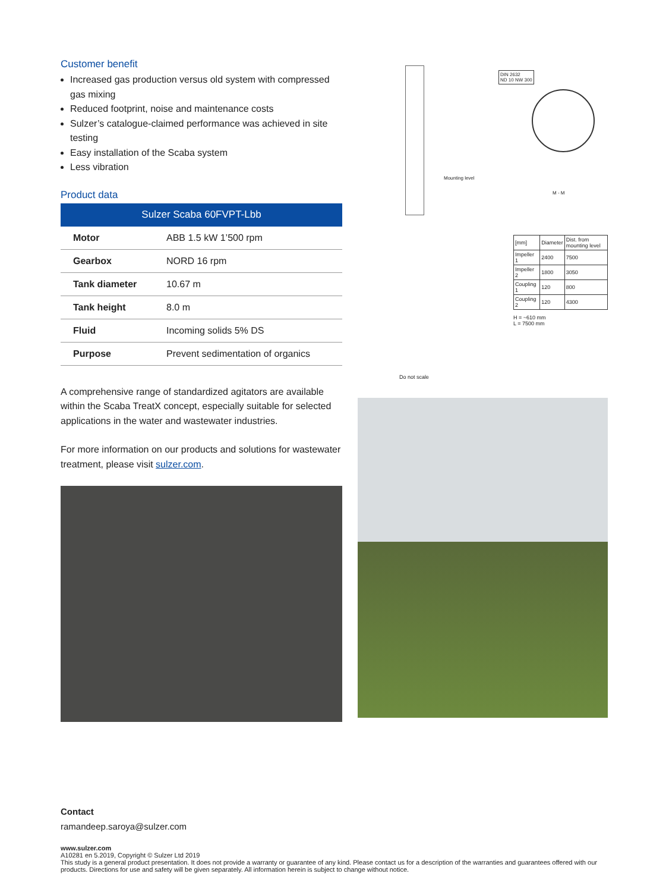Customer benefit
Increased gas production versus old system with compressed gas mixing
Reduced footprint, noise and maintenance costs
Sulzer’s catalogue-claimed performance was achieved in site testing
Easy installation of the Scaba system
Less vibration
Product data
| Sulzer Scaba 60FVPT-Lbb | |
| --- | --- |
| Motor | ABB 1.5 kW 1’500 rpm |
| Gearbox | NORD 16 rpm |
| Tank diameter | 10.67 m |
| Tank height | 8.0 m |
| Fluid | Incoming solids 5% DS |
| Purpose | Prevent sedimentation of organics |
A comprehensive range of standardized agitators are available within the Scaba TreatX concept, especially suitable for selected applications in the water and wastewater industries.
For more information on our products and solutions for wastewater treatment, please visit sulzer.com.
DIN 2632
ND 10 NW 300
Mounting level
M - M
| [mm] | Diameter | Dist. from mounting level |
| Impeller 1 | 2400 | 7500 |
| Impeller 2 | 1800 | 3050 |
| Coupling 1 | 120 | 800 |
| Coupling 2 | 120 | 4300 |
H = ~610 mm
L = 7500 mm
Do not scale
Contact
ramandeep.saroya@sulzer.com
www.sulzer.com
A10281 en 5.2019, Copyright © Sulzer Ltd 2019
This study is a general product presentation. It does not provide a warranty or guarantee of any kind. Please contact us for a description of the warranties and guarantees offered with our products. Directions for use and safety will be given separately. All information herein is subject to change without notice.